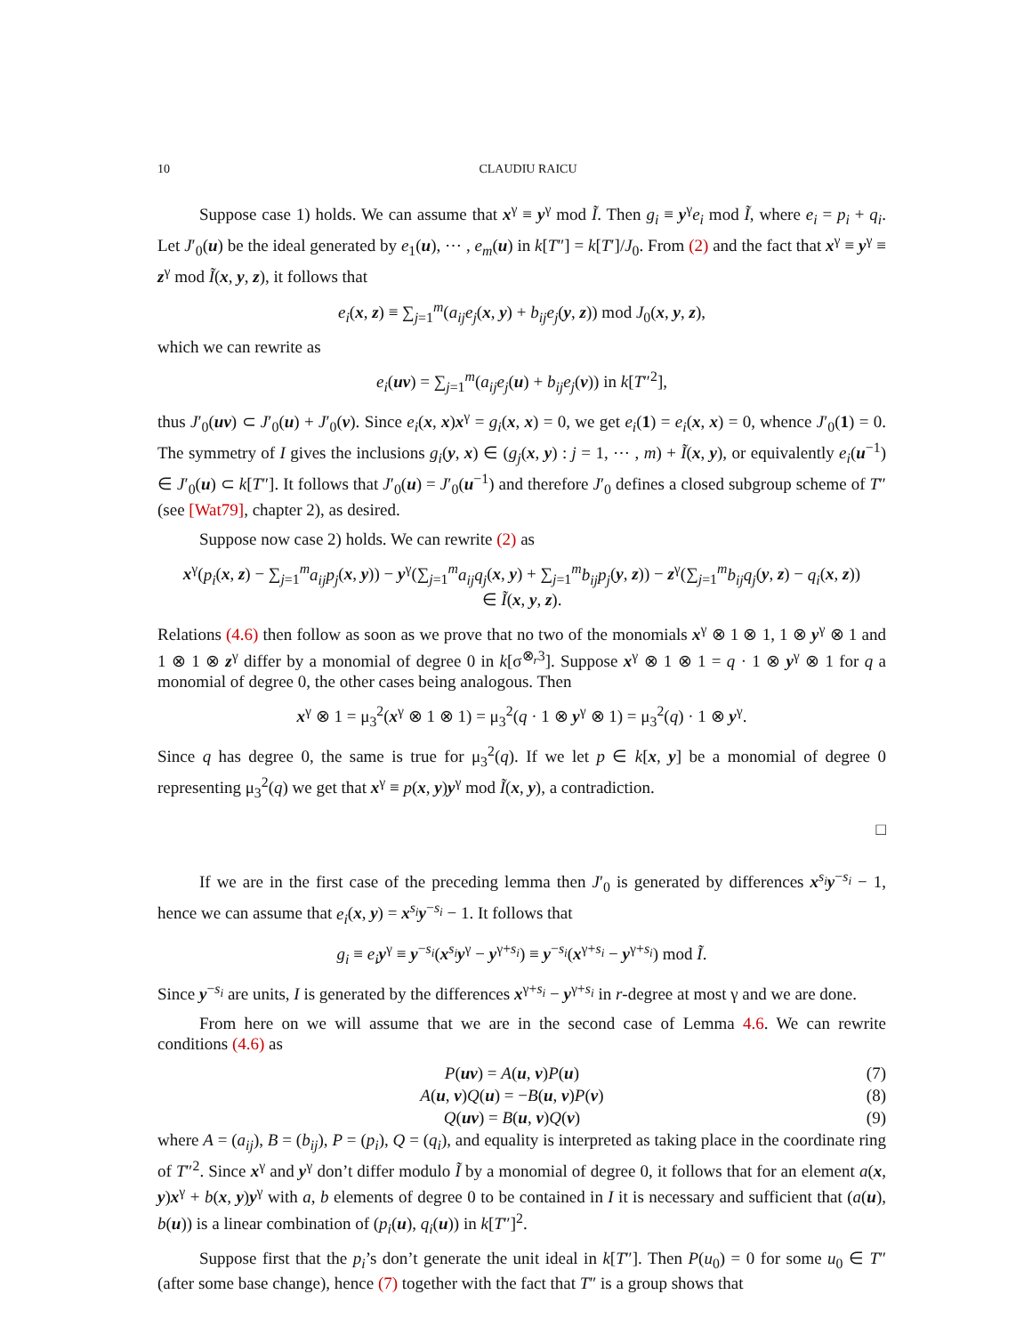10 CLAUDIU RAICU
Suppose case 1) holds. We can assume that x<sup>γ</sup> ≡ y<sup>γ</sup> mod Ĩ. Then g<sub>i</sub> ≡ y<sup>γ</sup>e<sub>i</sub> mod Ĩ, where e<sub>i</sub> = p<sub>i</sub> + q<sub>i</sub>. Let J′<sub>0</sub>(u) be the ideal generated by e<sub>1</sub>(u), ⋯ , e<sub>m</sub>(u) in k[T″] = k[T′]/J<sub>0</sub>. From (2) and the fact that x<sup>γ</sup> ≡ y<sup>γ</sup> ≡ z<sup>γ</sup> mod Ĩ(x, y, z), it follows that
e<sub>i</sub>(x, z) ≡ ∑<sub>j=1</sub><sup>m</sup>(a<sub>ij</sub>e<sub>j</sub>(x, y) + b<sub>ij</sub>e<sub>j</sub>(y, z)) mod J<sub>0</sub>(x, y, z),
which we can rewrite as
e<sub>i</sub>(uv) = ∑<sub>j=1</sub><sup>m</sup>(a<sub>ij</sub>e<sub>j</sub>(u) + b<sub>ij</sub>e<sub>j</sub>(v)) in k[T″<sup>2</sup>],
thus J′<sub>0</sub>(uv) ⊂ J′<sub>0</sub>(u) + J′<sub>0</sub>(v). Since e<sub>i</sub>(x, x)x<sup>γ</sup> = g<sub>i</sub>(x, x) = 0, we get e<sub>i</sub>(1) = e<sub>i</sub>(x, x) = 0, whence J′<sub>0</sub>(1) = 0. The symmetry of I gives the inclusions g<sub>i</sub>(y, x) ∈ (g<sub>j</sub>(x, y) : j = 1, ⋯ , m) + Ĩ(x, y), or equivalently e<sub>i</sub>(u<sup>−1</sup>) ∈ J′<sub>0</sub>(u) ⊂ k[T″]. It follows that J′<sub>0</sub>(u) = J′<sub>0</sub>(u<sup>−1</sup>) and therefore J′<sub>0</sub> defines a closed subgroup scheme of T″ (see [Wat79], chapter 2), as desired.
Suppose now case 2) holds. We can rewrite (2) as
x<sup>γ</sup>(p<sub>i</sub>(x, z) − ∑<sub>j=1</sub><sup>m</sup>a<sub>ij</sub>p<sub>j</sub>(x, y)) − y<sup>γ</sup>(∑<sub>j=1</sub><sup>m</sup>a<sub>ij</sub>q<sub>j</sub>(x, y) + ∑<sub>j=1</sub><sup>m</sup>b<sub>ij</sub>p<sub>j</sub>(y, z)) − z<sup>γ</sup>(∑<sub>j=1</sub><sup>m</sup>b<sub>ij</sub>q<sub>j</sub>(y, z) − q<sub>i</sub>(x, z))
∈ Ĩ(x, y, z).
Relations (4.6) then follow as soon as we prove that no two of the monomials x<sup>γ</sup> ⊗ 1 ⊗ 1, 1 ⊗ y<sup>γ</sup> ⊗ 1 and 1 ⊗ 1 ⊗ z<sup>γ</sup> differ by a monomial of degree 0 in k[σ<sup>⊗<sub>r</sub>3</sup>]. Suppose x<sup>γ</sup> ⊗ 1 ⊗ 1 = q · 1 ⊗ y<sup>γ</sup> ⊗ 1 for q a monomial of degree 0, the other cases being analogous. Then
x<sup>γ</sup> ⊗ 1 = μ<sub>3</sub><sup>2</sup>(x<sup>γ</sup> ⊗ 1 ⊗ 1) = μ<sub>3</sub><sup>2</sup>(q · 1 ⊗ y<sup>γ</sup> ⊗ 1) = μ<sub>3</sub><sup>2</sup>(q) · 1 ⊗ y<sup>γ</sup>.
Since q has degree 0, the same is true for μ<sub>3</sub><sup>2</sup>(q). If we let p ∈ k[x, y] be a monomial of degree 0 representing μ<sub>3</sub><sup>2</sup>(q) we get that x<sup>γ</sup> ≡ p(x, y)y<sup>γ</sup> mod Ĩ(x, y), a contradiction.
□
If we are in the first case of the preceding lemma then J′<sub>0</sub> is generated by differences x<sup>s<sub>i</sub></sup>y<sup>−s<sub>i</sub></sup> − 1, hence we can assume that e<sub>i</sub>(x, y) = x<sup>s<sub>i</sub></sup>y<sup>−s<sub>i</sub></sup> − 1. It follows that
g<sub>i</sub> ≡ e<sub>i</sub> y<sup>γ</sup> ≡ y<sup>−s<sub>i</sub></sup>(x<sup>s<sub>i</sub></sup>y<sup>γ</sup> − y<sup>γ+s<sub>i</sub></sup>) ≡ y<sup>−s<sub>i</sub></sup>(x<sup>γ+s<sub>i</sub></sup> − y<sup>γ+s<sub>i</sub></sup>) mod Ĩ.
Since y<sup>−s<sub>i</sub></sup> are units, I is generated by the differences x<sup>γ+s<sub>i</sub></sup> − y<sup>γ+s<sub>i</sub></sup> in r-degree at most γ and we are done.
From here on we will assume that we are in the second case of Lemma 4.6. We can rewrite conditions (4.6) as
P(uv) = A(u, v)P(u) (7)
A(u, v)Q(u) = −B(u, v)P(v) (8)
Q(uv) = B(u, v)Q(v) (9)
where A = (a<sub>ij</sub>), B = (b<sub>ij</sub>), P = (p<sub>i</sub>), Q = (q<sub>i</sub>), and equality is interpreted as taking place in the coordinate ring of T″<sup>2</sup>. Since x<sup>γ</sup> and y<sup>γ</sup> don’t differ modulo Ĩ by a monomial of degree 0, it follows that for an element a(x, y)x<sup>γ</sup> + b(x, y)y<sup>γ</sup> with a, b elements of degree 0 to be contained in I it is necessary and sufficient that (a(u), b(u)) is a linear combination of (p<sub>i</sub>(u), q<sub>i</sub>(u)) in k[T″]<sup>2</sup>.
Suppose first that the p<sub>i</sub>’s don’t generate the unit ideal in k[T″]. Then P(u<sub>0</sub>) = 0 for some u<sub>0</sub> ∈ T″ (after some base change), hence (7) together with the fact that T″ is a group shows that